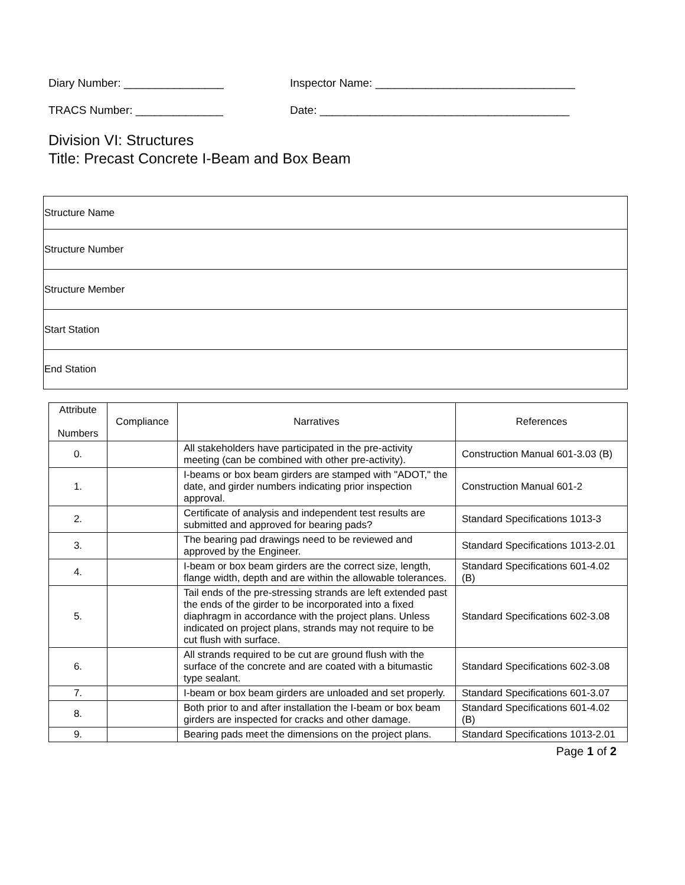Diary Number: ________________ Inspector Name: ________________________________
TRACS Number: ______________ Date: ________________________________________
Division VI: Structures
Title: Precast Concrete I-Beam and Box Beam
| Structure Name |
| Structure Number |
| Structure Member |
| Start Station |
| End Station |
| Attribute Numbers | Compliance | Narratives | References |
| --- | --- | --- | --- |
| 0. | | All stakeholders have participated in the pre-activity meeting (can be combined with other pre-activity). | Construction Manual 601-3.03 (B) |
| 1. | | I-beams or box beam girders are stamped with "ADOT," the date, and girder numbers indicating prior inspection approval. | Construction Manual 601-2 |
| 2. | | Certificate of analysis and independent test results are submitted and approved for bearing pads? | Standard Specifications 1013-3 |
| 3. | | The bearing pad drawings need to be reviewed and approved by the Engineer. | Standard Specifications 1013-2.01 |
| 4. | | I-beam or box beam girders are the correct size, length, flange width, depth and are within the allowable tolerances. | Standard Specifications 601-4.02 (B) |
| 5. | | Tail ends of the pre-stressing strands are left extended past the ends of the girder to be incorporated into a fixed diaphragm in accordance with the project plans. Unless indicated on project plans, strands may not require to be cut flush with surface. | Standard Specifications 602-3.08 |
| 6. | | All strands required to be cut are ground flush with the surface of the concrete and are coated with a bitumastic type sealant. | Standard Specifications 602-3.08 |
| 7. | | I-beam or box beam girders are unloaded and set properly. | Standard Specifications 601-3.07 |
| 8. | | Both prior to and after installation the I-beam or box beam girders are inspected for cracks and other damage. | Standard Specifications 601-4.02 (B) |
| 9. | | Bearing pads meet the dimensions on the project plans. | Standard Specifications 1013-2.01 |
Page 1 of 2